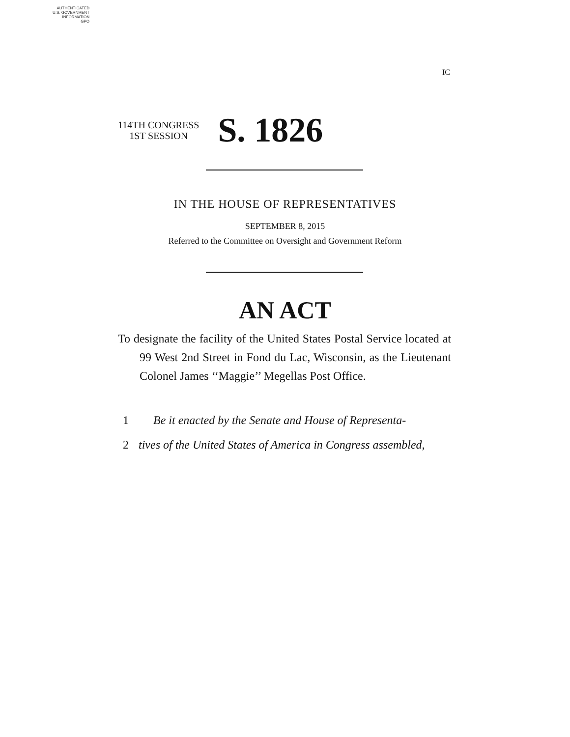AUTHENTICATED
U.S. GOVERNMENT
INFORMATION
GPO
IC
114TH CONGRESS
1ST SESSION
S. 1826
IN THE HOUSE OF REPRESENTATIVES
SEPTEMBER 8, 2015
Referred to the Committee on Oversight and Government Reform
AN ACT
To designate the facility of the United States Postal Service located at 99 West 2nd Street in Fond du Lac, Wisconsin, as the Lieutenant Colonel James ‘‘Maggie’’ Megellas Post Office.
1 Be it enacted by the Senate and House of Representa-
2 tives of the United States of America in Congress assembled,